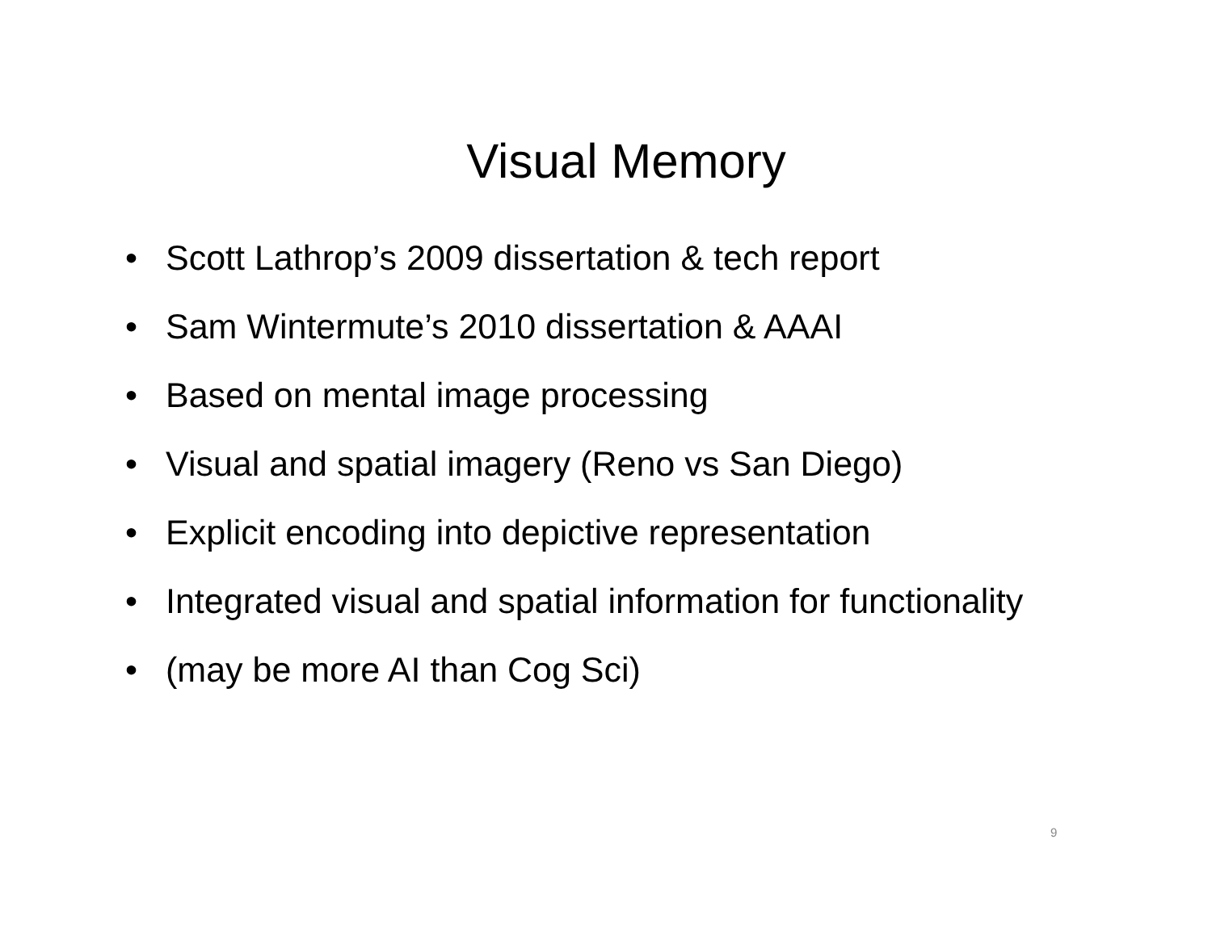Visual Memory
• Scott Lathrop’s 2009 dissertation & tech report
• Sam Wintermute’s 2010 dissertation & AAAI
• Based on mental image processing
• Visual and spatial imagery (Reno vs San Diego)
• Explicit encoding into depictive representation
• Integrated visual and spatial information for functionality
• (may be more AI than Cog Sci)
9